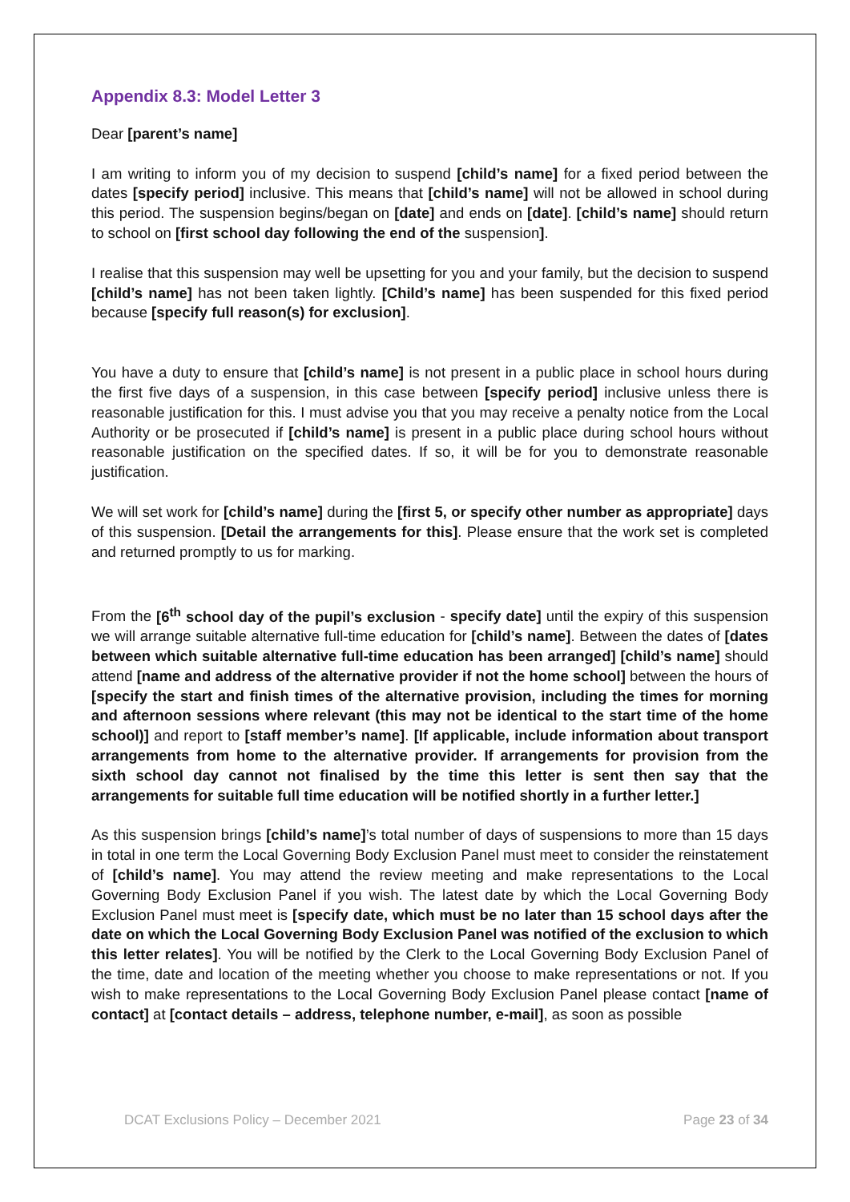Appendix 8.3: Model Letter 3
Dear [parent’s name]
I am writing to inform you of my decision to suspend [child’s name] for a fixed period between the dates [specify period] inclusive. This means that [child’s name] will not be allowed in school during this period. The suspension begins/began on [date] and ends on [date]. [child’s name] should return to school on [first school day following the end of the suspension].
I realise that this suspension may well be upsetting for you and your family, but the decision to suspend [child’s name] has not been taken lightly. [Child’s name] has been suspended for this fixed period because [specify full reason(s) for exclusion].
You have a duty to ensure that [child’s name] is not present in a public place in school hours during the first five days of a suspension, in this case between [specify period] inclusive unless there is reasonable justification for this. I must advise you that you may receive a penalty notice from the Local Authority or be prosecuted if [child’s name] is present in a public place during school hours without reasonable justification on the specified dates. If so, it will be for you to demonstrate reasonable justification.
We will set work for [child’s name] during the [first 5, or specify other number as appropriate] days of this suspension. [Detail the arrangements for this]. Please ensure that the work set is completed and returned promptly to us for marking.
From the [6<sup>th</sup> school day of the pupil’s exclusion - specify date] until the expiry of this suspension we will arrange suitable alternative full-time education for [child’s name]. Between the dates of [dates between which suitable alternative full-time education has been arranged] [child’s name] should attend [name and address of the alternative provider if not the home school] between the hours of [specify the start and finish times of the alternative provision, including the times for morning and afternoon sessions where relevant (this may not be identical to the start time of the home school)] and report to [staff member’s name]. [If applicable, include information about transport arrangements from home to the alternative provider. If arrangements for provision from the sixth school day cannot not finalised by the time this letter is sent then say that the arrangements for suitable full time education will be notified shortly in a further letter.]
As this suspension brings [child’s name]’s total number of days of suspensions to more than 15 days in total in one term the Local Governing Body Exclusion Panel must meet to consider the reinstatement of [child’s name]. You may attend the review meeting and make representations to the Local Governing Body Exclusion Panel if you wish. The latest date by which the Local Governing Body Exclusion Panel must meet is [specify date, which must be no later than 15 school days after the date on which the Local Governing Body Exclusion Panel was notified of the exclusion to which this letter relates]. You will be notified by the Clerk to the Local Governing Body Exclusion Panel of the time, date and location of the meeting whether you choose to make representations or not. If you wish to make representations to the Local Governing Body Exclusion Panel please contact [name of contact] at [contact details – address, telephone number, e-mail], as soon as possible
DCAT Exclusions Policy – December 2021 Page 23 of 34